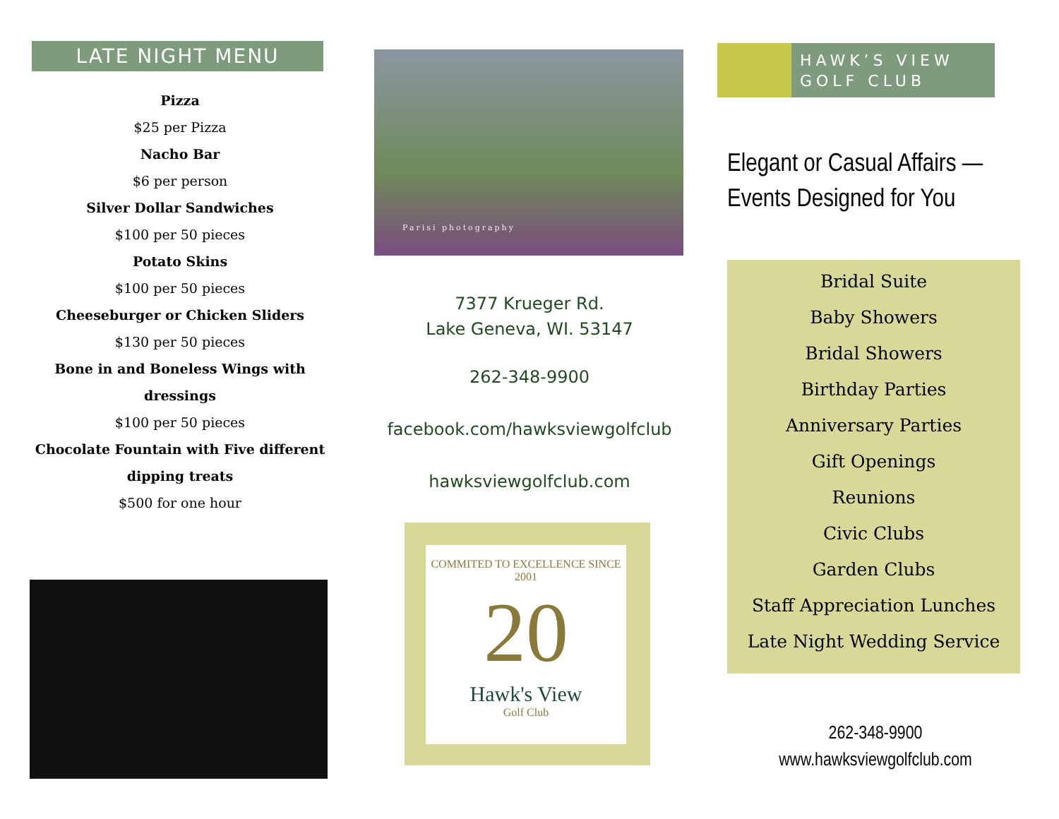LATE NIGHT MENU
Pizza
$25 per Pizza
Nacho Bar
$6 per person
Silver Dollar Sandwiches
$100 per 50 pieces
Potato Skins
$100 per 50 pieces
Cheeseburger or Chicken Sliders
$130 per 50 pieces
Bone in and Boneless Wings with dressings
$100 per 50 pieces
Chocolate Fountain with Five different dipping treats
$500 for one hour
Parisi photography
7377 Krueger Rd.
Lake Geneva, WI. 53147
262-348-9900
facebook.com/hawksviewgolfclub
hawksviewgolfclub.com
COMMITED TO EXCELLENCE SINCE 2001
20
Hawk's View
Golf Club
HAWK’S VIEW
GOLF CLUB
Elegant or Casual Affairs —
Events Designed for You
Bridal Suite
Baby Showers
Bridal Showers
Birthday Parties
Anniversary Parties
Gift Openings
Reunions
Civic Clubs
Garden Clubs
Staff Appreciation Lunches
Late Night Wedding Service
262-348-9900
www.hawksviewgolfclub.com